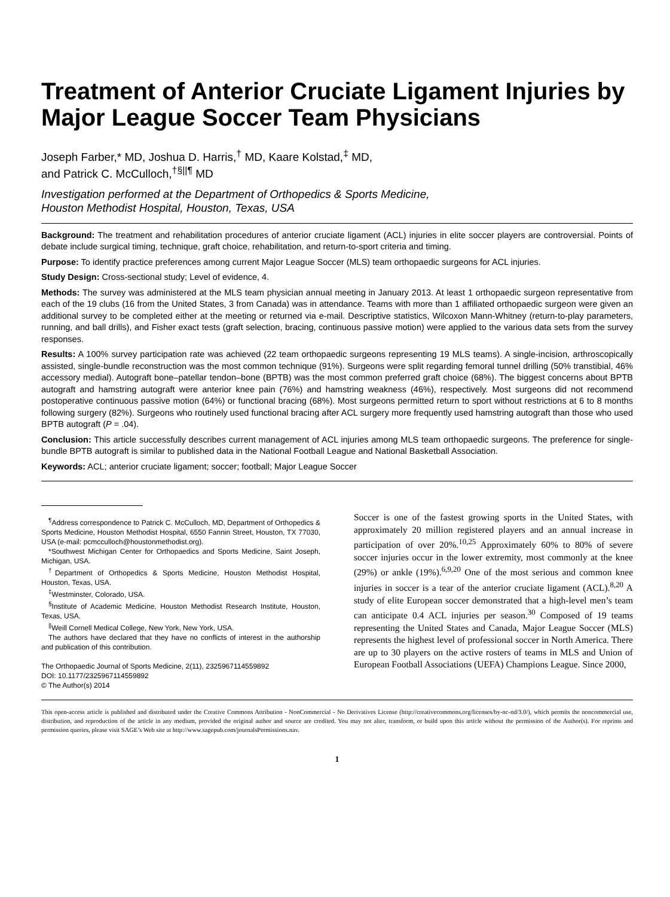Treatment of Anterior Cruciate Ligament Injuries by Major League Soccer Team Physicians
Joseph Farber,* MD, Joshua D. Harris,<sup>†</sup> MD, Kaare Kolstad,<sup>‡</sup> MD,
and Patrick C. McCulloch,<sup>†§||¶</sup> MD
Investigation performed at the Department of Orthopedics & Sports Medicine,
Houston Methodist Hospital, Houston, Texas, USA
Background: The treatment and rehabilitation procedures of anterior cruciate ligament (ACL) injuries in elite soccer players are controversial. Points of debate include surgical timing, technique, graft choice, rehabilitation, and return-to-sport criteria and timing.
Purpose: To identify practice preferences among current Major League Soccer (MLS) team orthopaedic surgeons for ACL injuries.
Study Design: Cross-sectional study; Level of evidence, 4.
Methods: The survey was administered at the MLS team physician annual meeting in January 2013. At least 1 orthopaedic surgeon representative from each of the 19 clubs (16 from the United States, 3 from Canada) was in attendance. Teams with more than 1 affiliated orthopaedic surgeon were given an additional survey to be completed either at the meeting or returned via e-mail. Descriptive statistics, Wilcoxon Mann-Whitney (return-to-play parameters, running, and ball drills), and Fisher exact tests (graft selection, bracing, continuous passive motion) were applied to the various data sets from the survey responses.
Results: A 100% survey participation rate was achieved (22 team orthopaedic surgeons representing 19 MLS teams). A single-incision, arthroscopically assisted, single-bundle reconstruction was the most common technique (91%). Surgeons were split regarding femoral tunnel drilling (50% transtibial, 46% accessory medial). Autograft bone–patellar tendon–bone (BPTB) was the most common preferred graft choice (68%). The biggest concerns about BPTB autograft and hamstring autograft were anterior knee pain (76%) and hamstring weakness (46%), respectively. Most surgeons did not recommend postoperative continuous passive motion (64%) or functional bracing (68%). Most surgeons permitted return to sport without restrictions at 6 to 8 months following surgery (82%). Surgeons who routinely used functional bracing after ACL surgery more frequently used hamstring autograft than those who used BPTB autograft (P = .04).
Conclusion: This article successfully describes current management of ACL injuries among MLS team orthopaedic surgeons. The preference for single-bundle BPTB autograft is similar to published data in the National Football League and National Basketball Association.
Keywords: ACL; anterior cruciate ligament; soccer; football; Major League Soccer
<sup>¶</sup> Address correspondence to Patrick C. McCulloch, MD, Department of Orthopedics & Sports Medicine, Houston Methodist Hospital, 6550 Fannin Street, Houston, TX 77030, USA (e-mail: pcmcculloch@houstonmethodist.org).
*Southwest Michigan Center for Orthopaedics and Sports Medicine, Saint Joseph, Michigan, USA.
<sup>†</sup> Department of Orthopedics & Sports Medicine, Houston Methodist Hospital, Houston, Texas, USA.
<sup>‡</sup> Westminster, Colorado, USA.
<sup>§</sup> Institute of Academic Medicine, Houston Methodist Research Institute, Houston, Texas, USA.
<sup>||</sup>Weill Cornell Medical College, New York, New York, USA.
The authors have declared that they have no conflicts of interest in the authorship and publication of this contribution.
The Orthopaedic Journal of Sports Medicine, 2(11), 2325967114559892
DOI: 10.1177/2325967114559892
© The Author(s) 2014
Soccer is one of the fastest growing sports in the United States, with approximately 20 million registered players and an annual increase in participation of over 20%.<sup>10,25</sup> Approximately 60% to 80% of severe soccer injuries occur in the lower extremity, most commonly at the knee (29%) or ankle (19%).<sup>6,9,20</sup> One of the most serious and common knee injuries in soccer is a tear of the anterior cruciate ligament (ACL).<sup>8,20</sup> A study of elite European soccer demonstrated that a high-level men’s team can anticipate 0.4 ACL injuries per season.<sup>30</sup> Composed of 19 teams representing the United States and Canada, Major League Soccer (MLS) represents the highest level of professional soccer in North America. There are up to 30 players on the active rosters of teams in MLS and Union of European Football Associations (UEFA) Champions League. Since 2000,
This open-access article is published and distributed under the Creative Commons Attribution - NonCommercial - No Derivatives License (http://creativecommons.org/licenses/by-nc-nd/3.0/), which permits the noncommercial use, distribution, and reproduction of the article in any medium, provided the original author and source are credited. You may not alter, transform, or build upon this article without the permission of the Author(s). For reprints and permission queries, please visit SAGE’s Web site at http://www.sagepub.com/journalsPermissions.nav.
1